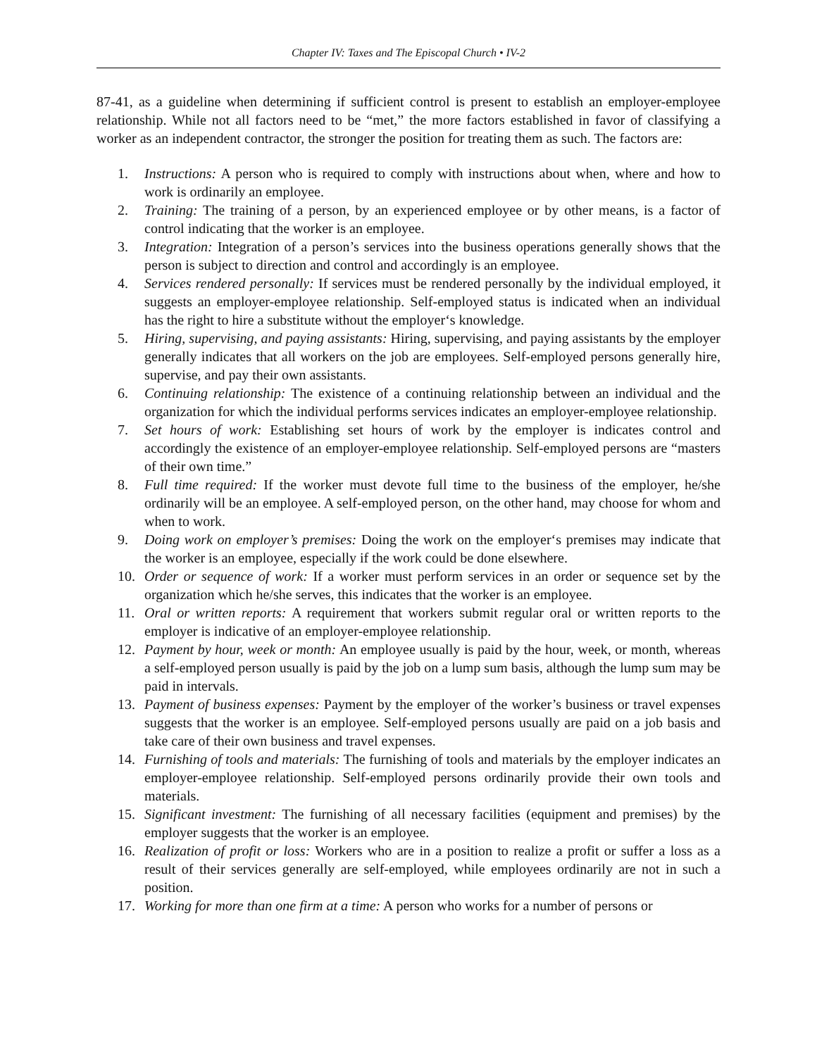Chapter IV: Taxes and The Episcopal Church • IV-2
87-41, as a guideline when determining if sufficient control is present to establish an employer-employee relationship. While not all factors need to be “met,” the more factors established in favor of classifying a worker as an independent contractor, the stronger the position for treating them as such. The factors are:
1. Instructions: A person who is required to comply with instructions about when, where and how to work is ordinarily an employee.
2. Training: The training of a person, by an experienced employee or by other means, is a factor of control indicating that the worker is an employee.
3. Integration: Integration of a person’s services into the business operations generally shows that the person is subject to direction and control and accordingly is an employee.
4. Services rendered personally: If services must be rendered personally by the individual employed, it suggests an employer-employee relationship. Self-employed status is indicated when an individual has the right to hire a substitute without the employer‘s knowledge.
5. Hiring, supervising, and paying assistants: Hiring, supervising, and paying assistants by the employer generally indicates that all workers on the job are employees. Self-employed persons generally hire, supervise, and pay their own assistants.
6. Continuing relationship: The existence of a continuing relationship between an individual and the organization for which the individual performs services indicates an employer-employee relationship.
7. Set hours of work: Establishing set hours of work by the employer is indicates control and accordingly the existence of an employer-employee relationship. Self-employed persons are “masters of their own time.”
8. Full time required: If the worker must devote full time to the business of the employer, he/she ordinarily will be an employee. A self-employed person, on the other hand, may choose for whom and when to work.
9. Doing work on employer’s premises: Doing the work on the employer‘s premises may indicate that the worker is an employee, especially if the work could be done elsewhere.
10. Order or sequence of work: If a worker must perform services in an order or sequence set by the organization which he/she serves, this indicates that the worker is an employee.
11. Oral or written reports: A requirement that workers submit regular oral or written reports to the employer is indicative of an employer-employee relationship.
12. Payment by hour, week or month: An employee usually is paid by the hour, week, or month, whereas a self-employed person usually is paid by the job on a lump sum basis, although the lump sum may be paid in intervals.
13. Payment of business expenses: Payment by the employer of the worker’s business or travel expenses suggests that the worker is an employee. Self-employed persons usually are paid on a job basis and take care of their own business and travel expenses.
14. Furnishing of tools and materials: The furnishing of tools and materials by the employer indicates an employer-employee relationship. Self-employed persons ordinarily provide their own tools and materials.
15. Significant investment: The furnishing of all necessary facilities (equipment and premises) by the employer suggests that the worker is an employee.
16. Realization of profit or loss: Workers who are in a position to realize a profit or suffer a loss as a result of their services generally are self-employed, while employees ordinarily are not in such a position.
17. Working for more than one firm at a time: A person who works for a number of persons or